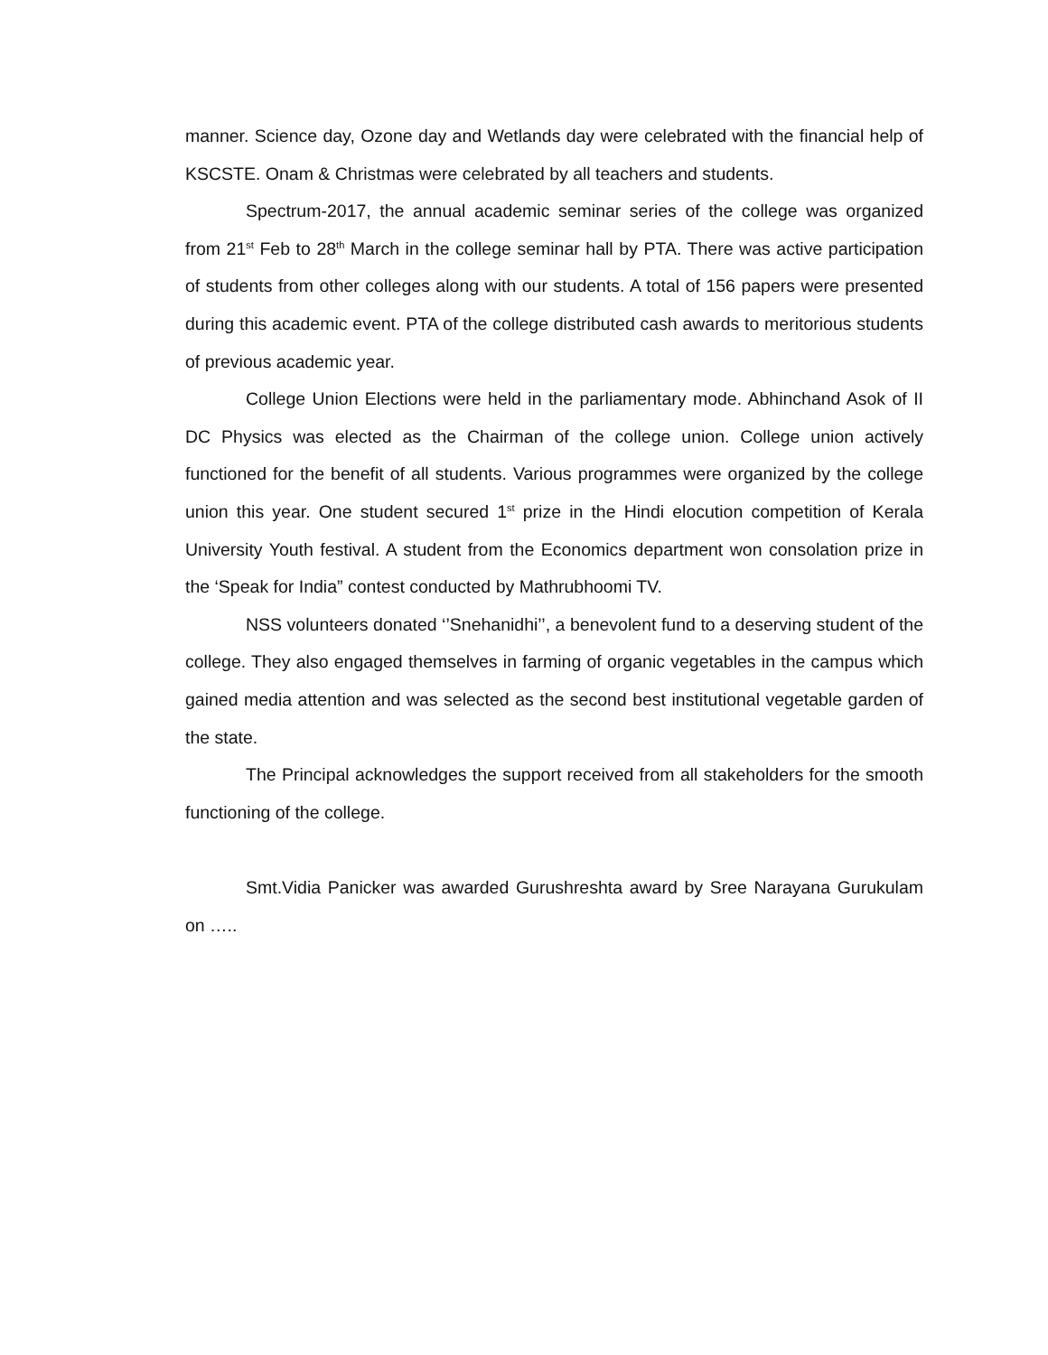manner. Science day, Ozone day and Wetlands day were celebrated with the financial help of KSCSTE. Onam & Christmas were celebrated by all teachers and students.
Spectrum-2017, the annual academic seminar series of the college was organized from 21<sup>st</sup> Feb to 28<sup>th</sup> March in the college seminar hall by PTA. There was active participation of students from other colleges along with our students. A total of 156 papers were presented during this academic event. PTA of the college distributed cash awards to meritorious students of previous academic year.
College Union Elections were held in the parliamentary mode. Abhinchand Asok of II DC Physics was elected as the Chairman of the college union. College union actively functioned for the benefit of all students. Various programmes were organized by the college union this year. One student secured 1<sup>st</sup> prize in the Hindi elocution competition of Kerala University Youth festival. A student from the Economics department won consolation prize in the ‘Speak for India” contest conducted by Mathrubhoomi TV.
NSS volunteers donated ‘’Snehanidhi’’, a benevolent fund to a deserving student of the college. They also engaged themselves in farming of organic vegetables in the campus which gained media attention and was selected as the second best institutional vegetable garden of the state.
The Principal acknowledges the support received from all stakeholders for the smooth functioning of the college.
Smt.Vidia Panicker was awarded Gurushreshta award by Sree Narayana Gurukulam on …..